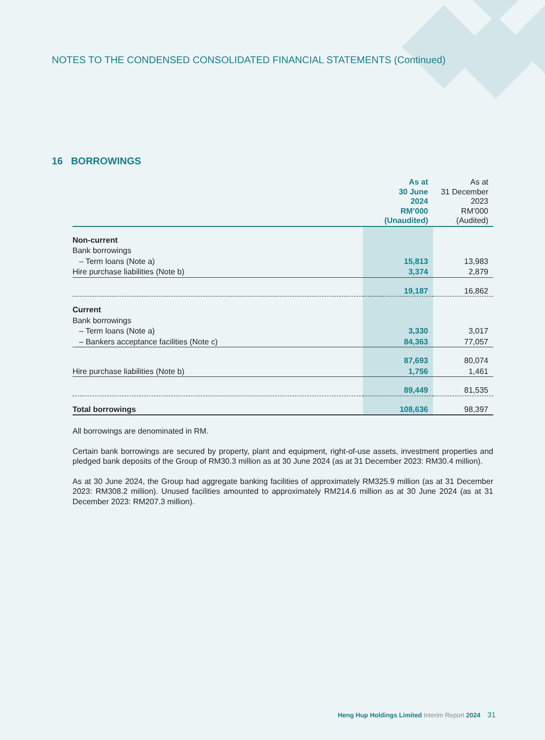NOTES TO THE CONDENSED CONSOLIDATED FINANCIAL STATEMENTS (Continued)
16 BORROWINGS
| | As at 30 June 2024 RM’000 (Unaudited) | As at 31 December 2023 RM’000 (Audited) |
| --- | --- | --- |
| Non-current | | |
| Bank borrowings | | |
| – Term loans (Note a) | 15,813 | 13,983 |
| Hire purchase liabilities (Note b) | 3,374 | 2,879 |
| | 19,187 | 16,862 |
| Current | | |
| Bank borrowings | | |
| – Term loans (Note a) | 3,330 | 3,017 |
| – Bankers acceptance facilities (Note c) | 84,363 | 77,057 |
| | 87,693 | 80,074 |
| Hire purchase liabilities (Note b) | 1,756 | 1,461 |
| | 89,449 | 81,535 |
| Total borrowings | 108,636 | 98,397 |
All borrowings are denominated in RM.
Certain bank borrowings are secured by property, plant and equipment, right-of-use assets, investment properties and pledged bank deposits of the Group of RM30.3 million as at 30 June 2024 (as at 31 December 2023: RM30.4 million).
As at 30 June 2024, the Group had aggregate banking facilities of approximately RM325.9 million (as at 31 December 2023: RM308.2 million). Unused facilities amounted to approximately RM214.6 million as at 30 June 2024 (as at 31 December 2023: RM207.3 million).
Heng Hup Holdings Limited Interim Report 2024 31